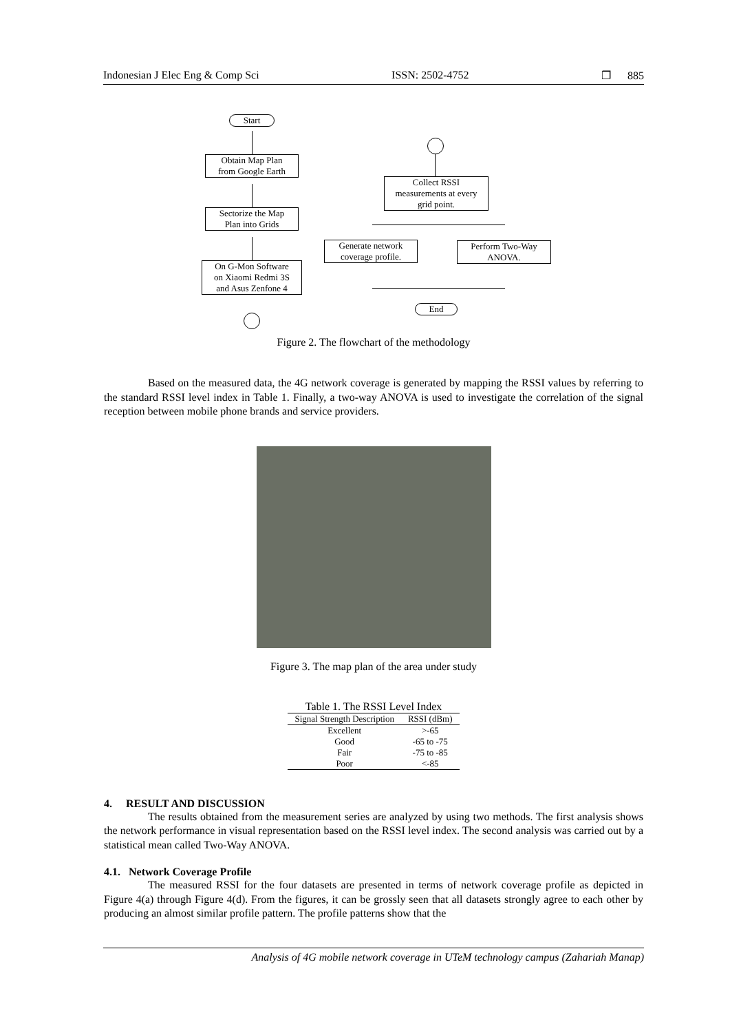Indonesian J Elec Eng & Comp Sci ISSN: 2502-4752 ❐ 885
Start
Obtain Map Plan
from Google Earth
Sectorize the Map
Plan into Grids
On G-Mon Software
on Xiaomi Redmi 3S
and Asus Zenfone 4
Collect RSSI
measurements at every
grid point.
Generate network
coverage profile.
Perform Two-Way
ANOVA.
End
Figure 2. The flowchart of the methodology
Based on the measured data, the 4G network coverage is generated by mapping the RSSI values by referring to the standard RSSI level index in Table 1. Finally, a two-way ANOVA is used to investigate the correlation of the signal reception between mobile phone brands and service providers.
Figure 3. The map plan of the area under study
Table 1. The RSSI Level Index
| Signal Strength Description | RSSI (dBm) |
| --- | --- |
| Excellent | >-65 |
| Good | -65 to -75 |
| Fair | -75 to -85 |
| Poor | <-85 |
4. RESULT AND DISCUSSION
The results obtained from the measurement series are analyzed by using two methods. The first analysis shows the network performance in visual representation based on the RSSI level index. The second analysis was carried out by a statistical mean called Two-Way ANOVA.
4.1. Network Coverage Profile
The measured RSSI for the four datasets are presented in terms of network coverage profile as depicted in Figure 4(a) through Figure 4(d). From the figures, it can be grossly seen that all datasets strongly agree to each other by producing an almost similar profile pattern. The profile patterns show that the
Analysis of 4G mobile network coverage in UTeM technology campus (Zahariah Manap)